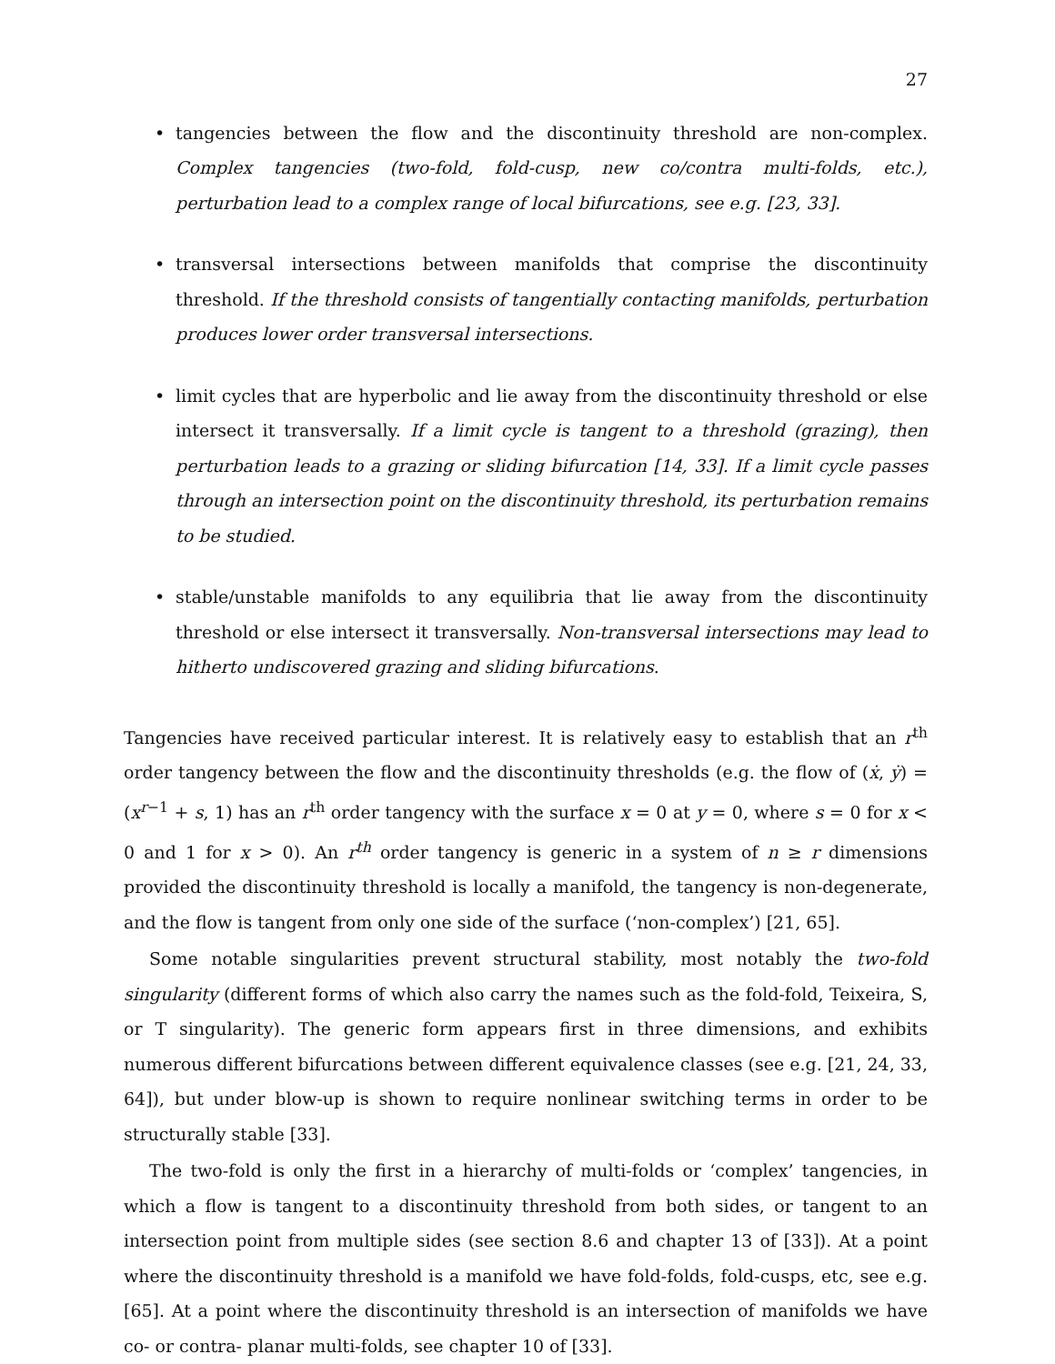27
• tangencies between the flow and the discontinuity threshold are non-complex. Complex tangencies (two-fold, fold-cusp, new co/contra multi-folds, etc.), perturbation lead to a complex range of local bifurcations, see e.g. [23, 33].
• transversal intersections between manifolds that comprise the discontinuity threshold. If the threshold consists of tangentially contacting manifolds, perturbation produces lower order transversal intersections.
• limit cycles that are hyperbolic and lie away from the discontinuity threshold or else intersect it transversally. If a limit cycle is tangent to a threshold (grazing), then perturbation leads to a grazing or sliding bifurcation [14, 33]. If a limit cycle passes through an intersection point on the discontinuity threshold, its perturbation remains to be studied.
• stable/unstable manifolds to any equilibria that lie away from the discontinuity threshold or else intersect it transversally. Non-transversal intersections may lead to hitherto undiscovered grazing and sliding bifurcations.
Tangencies have received particular interest. It is relatively easy to establish that an r<sup>th</sup> order tangency between the flow and the discontinuity thresholds (e.g. the flow of (ẋ, ẏ) = (x<sup>r−1</sup> + s, 1) has an r<sup>th</sup> order tangency with the surface x = 0 at y = 0, where s = 0 for x < 0 and 1 for x > 0). An r<sup>th</sup> order tangency is generic in a system of n ≥ r dimensions provided the discontinuity threshold is locally a manifold, the tangency is non-degenerate, and the flow is tangent from only one side of the surface (‘non-complex’) [21, 65].
Some notable singularities prevent structural stability, most notably the two-fold singularity (different forms of which also carry the names such as the fold-fold, Teixeira, S, or T singularity). The generic form appears first in three dimensions, and exhibits numerous different bifurcations between different equivalence classes (see e.g. [21, 24, 33, 64]), but under blow-up is shown to require nonlinear switching terms in order to be structurally stable [33].
The two-fold is only the first in a hierarchy of multi-folds or ‘complex’ tangencies, in which a flow is tangent to a discontinuity threshold from both sides, or tangent to an intersection point from multiple sides (see section 8.6 and chapter 13 of [33]). At a point where the discontinuity threshold is a manifold we have fold-folds, fold-cusps, etc, see e.g. [65]. At a point where the discontinuity threshold is an intersection of manifolds we have co- or contra- planar multi-folds, see chapter 10 of [33].